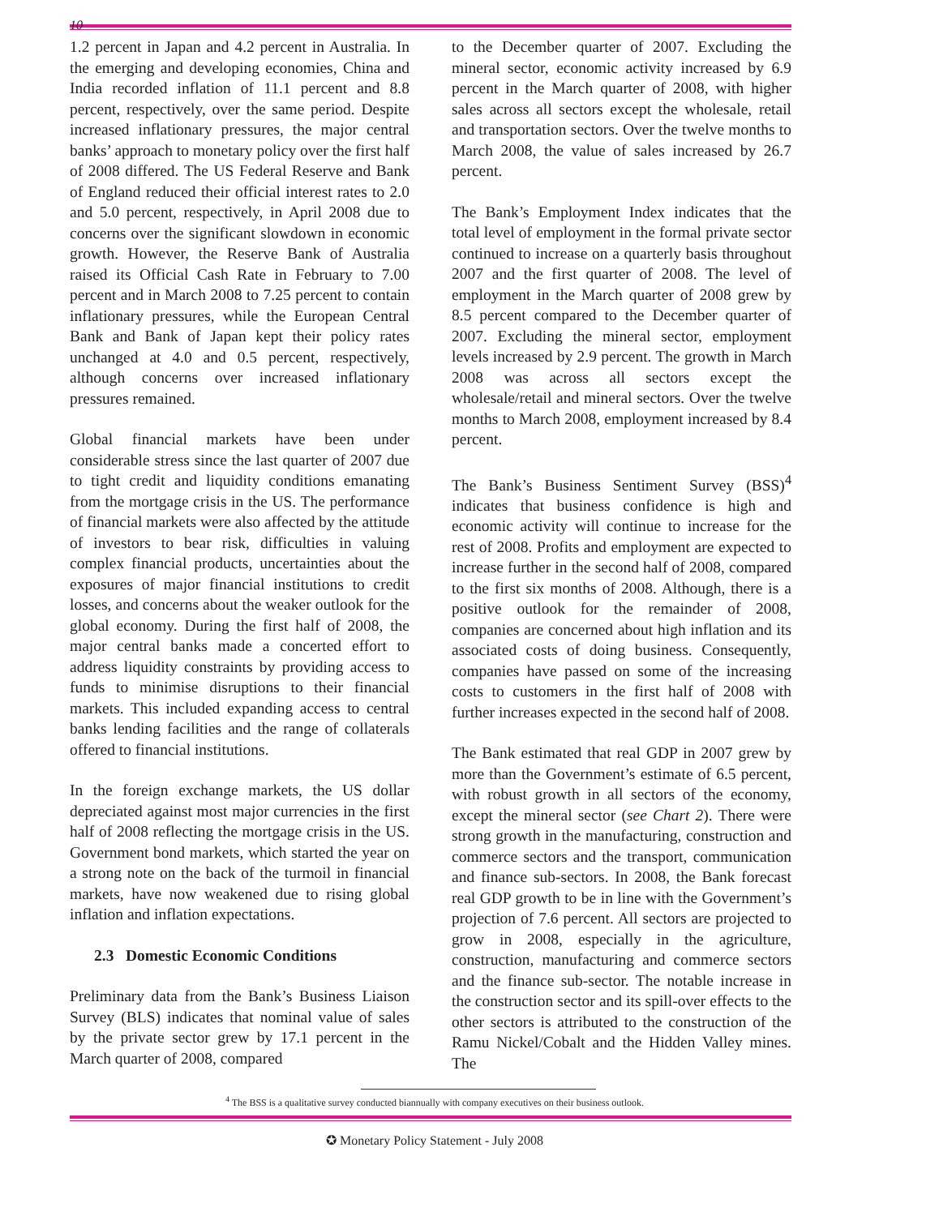10
1.2 percent in Japan and 4.2 percent in Australia. In the emerging and developing economies, China and India recorded inflation of 11.1 percent and 8.8 percent, respectively, over the same period. Despite increased inflationary pressures, the major central banks’ approach to monetary policy over the first half of 2008 differed. The US Federal Reserve and Bank of England reduced their official interest rates to 2.0 and 5.0 percent, respectively, in April 2008 due to concerns over the significant slowdown in economic growth. However, the Reserve Bank of Australia raised its Official Cash Rate in February to 7.00 percent and in March 2008 to 7.25 percent to contain inflationary pressures, while the European Central Bank and Bank of Japan kept their policy rates unchanged at 4.0 and 0.5 percent, respectively, although concerns over increased inflationary pressures remained.
Global financial markets have been under considerable stress since the last quarter of 2007 due to tight credit and liquidity conditions emanating from the mortgage crisis in the US. The performance of financial markets were also affected by the attitude of investors to bear risk, difficulties in valuing complex financial products, uncertainties about the exposures of major financial institutions to credit losses, and concerns about the weaker outlook for the global economy. During the first half of 2008, the major central banks made a concerted effort to address liquidity constraints by providing access to funds to minimise disruptions to their financial markets. This included expanding access to central banks lending facilities and the range of collaterals offered to financial institutions.
In the foreign exchange markets, the US dollar depreciated against most major currencies in the first half of 2008 reflecting the mortgage crisis in the US. Government bond markets, which started the year on a strong note on the back of the turmoil in financial markets, have now weakened due to rising global inflation and inflation expectations.
2.3 Domestic Economic Conditions
Preliminary data from the Bank’s Business Liaison Survey (BLS) indicates that nominal value of sales by the private sector grew by 17.1 percent in the March quarter of 2008, compared
to the December quarter of 2007. Excluding the mineral sector, economic activity increased by 6.9 percent in the March quarter of 2008, with higher sales across all sectors except the wholesale, retail and transportation sectors. Over the twelve months to March 2008, the value of sales increased by 26.7 percent.
The Bank’s Employment Index indicates that the total level of employment in the formal private sector continued to increase on a quarterly basis throughout 2007 and the first quarter of 2008. The level of employment in the March quarter of 2008 grew by 8.5 percent compared to the December quarter of 2007. Excluding the mineral sector, employment levels increased by 2.9 percent. The growth in March 2008 was across all sectors except the wholesale/retail and mineral sectors. Over the twelve months to March 2008, employment increased by 8.4 percent.
The Bank’s Business Sentiment Survey (BSS)<sup>4</sup> indicates that business confidence is high and economic activity will continue to increase for the rest of 2008. Profits and employment are expected to increase further in the second half of 2008, compared to the first six months of 2008. Although, there is a positive outlook for the remainder of 2008, companies are concerned about high inflation and its associated costs of doing business. Consequently, companies have passed on some of the increasing costs to customers in the first half of 2008 with further increases expected in the second half of 2008.
The Bank estimated that real GDP in 2007 grew by more than the Government’s estimate of 6.5 percent, with robust growth in all sectors of the economy, except the mineral sector (see Chart 2). There were strong growth in the manufacturing, construction and commerce sectors and the transport, communication and finance sub-sectors. In 2008, the Bank forecast real GDP growth to be in line with the Government’s projection of 7.6 percent. All sectors are projected to grow in 2008, especially in the agriculture, construction, manufacturing and commerce sectors and the finance sub-sector. The notable increase in the construction sector and its spill-over effects to the other sectors is attributed to the construction of the Ramu Nickel/Cobalt and the Hidden Valley mines. The
<sup>4</sup> The BSS is a qualitative survey conducted biannually with company executives on their business outlook.
✪ Monetary Policy Statement - July 2008